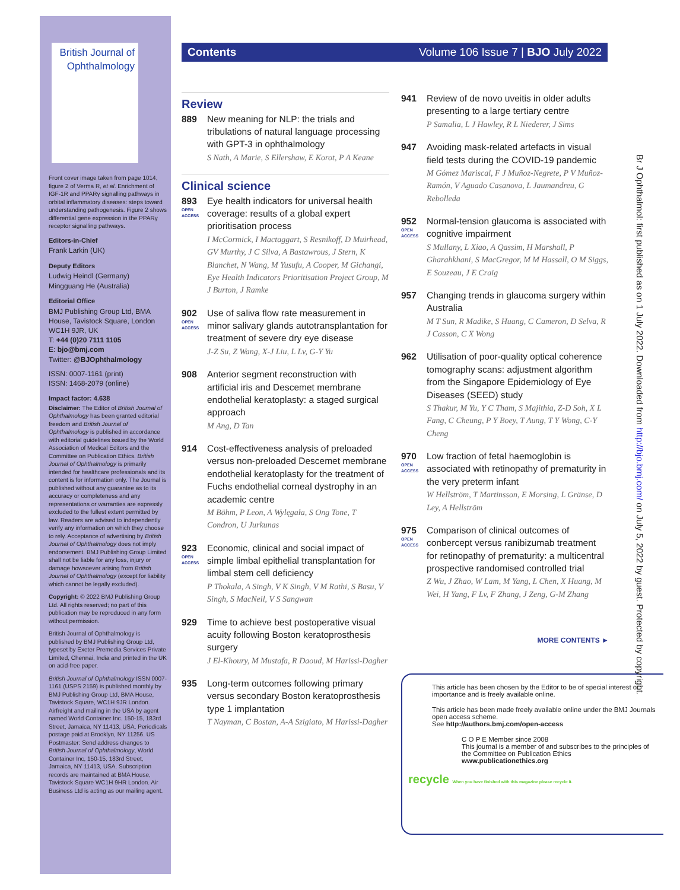British Journal of
Ophthalmology
Front cover image taken from page 1014, figure 2 of Verma R, et al. Enrichment of IGF-1R and PPARγ signalling pathways in orbital inflammatory diseases: steps toward understanding pathogenesis. Figure 2 shows differential gene expression in the PPARγ receptor signalling pathways.
Editors-in-Chief
Frank Larkin (UK)
Deputy Editors
Ludwig Heindl (Germany)
Mingguang He (Australia)
Editorial Office
BMJ Publishing Group Ltd, BMA House, Tavistock Square, London WC1H 9JR, UK
T: +44 (0)20 7111 1105
E: bjo@bmj.com
Twitter: @BJOphthalmology
ISSN: 0007-1161 (print)
ISSN: 1468-2079 (online)
Impact factor: 4.638
Disclaimer: The Editor of British Journal of Ophthalmology has been granted editorial freedom and British Journal of Ophthalmology is published in accordance with editorial guidelines issued by the World Association of Medical Editors and the Committee on Publication Ethics. British Journal of Ophthalmology is primarily intended for healthcare professionals and its content is for information only. The Journal is published without any guarantee as to its accuracy or completeness and any representations or warranties are expressly excluded to the fullest extent permitted by law. Readers are advised to independently verify any information on which they choose to rely. Acceptance of advertising by British Journal of Ophthalmology does not imply endorsement. BMJ Publishing Group Limited shall not be liable for any loss, injury or damage howsoever arising from British Journal of Ophthalmology (except for liability which cannot be legally excluded).
Copyright: © 2022 BMJ Publishing Group Ltd. All rights reserved; no part of this publication may be reproduced in any form without permission.
British Journal of Ophthalmology is published by BMJ Publishing Group Ltd, typeset by Exeter Premedia Services Private Limited, Chennai, India and printed in the UK on acid-free paper.
British Journal of Ophthalmology ISSN 0007-1161 (USPS 2159) is published monthly by BMJ Publishing Group Ltd, BMA House, Tavistock Square, WC1H 9JR London. Airfreight and mailing in the USA by agent named World Container Inc. 150-15, 183rd Street, Jamaica, NY 11413, USA. Periodicals postage paid at Brooklyn, NY 11256. US Postmaster: Send address changes to British Journal of Ophthalmology, World Container Inc, 150-15, 183rd Street, Jamaica, NY 11413, USA. Subscription records are maintained at BMA House, Tavistock Square WC1H 9HR London. Air Business Ltd is acting as our mailing agent.
Contents Volume 106 Issue 7 | BJO July 2022
Review
889 New meaning for NLP: the trials and tribulations of natural language processing with GPT-3 in ophthalmology
S Nath, A Marie, S Ellershaw, E Korot, P A Keane
Clinical science
893
OPEN ACCESS
Eye health indicators for universal health coverage: results of a global expert prioritisation process
I McCormick, I Mactaggart, S Resnikoff, D Muirhead, GV Murthy, J C Silva, A Bastawrous, J Stern, K Blanchet, N Wang, M Yusufu, A Cooper, M Gichangi, Eye Health Indicators Prioritisation Project Group, M J Burton, J Ramke
902
OPEN ACCESS
Use of saliva flow rate measurement in minor salivary glands autotransplantation for treatment of severe dry eye disease
J-Z Su, Z Wang, X-J Liu, L Lv, G-Y Yu
908 Anterior segment reconstruction with artificial iris and Descemet membrane endothelial keratoplasty: a staged surgical approach
M Ang, D Tan
914 Cost-effectiveness analysis of preloaded versus non-preloaded Descemet membrane endothelial keratoplasty for the treatment of Fuchs endothelial corneal dystrophy in an academic centre
M Böhm, P Leon, A Wylęgała, S Ong Tone, T Condron, U Jurkunas
923
OPEN ACCESS
Economic, clinical and social impact of simple limbal epithelial transplantation for limbal stem cell deficiency
P Thokala, A Singh, V K Singh, V M Rathi, S Basu, V Singh, S MacNeil, V S Sangwan
929 Time to achieve best postoperative visual acuity following Boston keratoprosthesis surgery
J El-Khoury, M Mustafa, R Daoud, M Harissi-Dagher
935 Long-term outcomes following primary versus secondary Boston keratoprosthesis type 1 implantation
T Nayman, C Bostan, A-A Szigiato, M Harissi-Dagher
941 Review of de novo uveitis in older adults presenting to a large tertiary centre
P Samalia, L J Hawley, R L Niederer, J Sims
947 Avoiding mask-related artefacts in visual field tests during the COVID-19 pandemic
M Gómez Mariscal, F J Muñoz-Negrete, P V Muñoz-Ramón, V Aguado Casanova, L Jaumandreu, G Rebolleda
952
OPEN ACCESS
Normal-tension glaucoma is associated with cognitive impairment
S Mullany, L Xiao, A Qassim, H Marshall, P Gharahkhani, S MacGregor, M M Hassall, O M Siggs, E Souzeau, J E Craig
957 Changing trends in glaucoma surgery within Australia
M T Sun, R Madike, S Huang, C Cameron, D Selva, R J Casson, C X Wong
962 Utilisation of poor-quality optical coherence tomography scans: adjustment algorithm from the Singapore Epidemiology of Eye Diseases (SEED) study
S Thakur, M Yu, Y C Tham, S Majithia, Z-D Soh, X L Fang, C Cheung, P Y Boey, T Aung, T Y Wong, C-Y Cheng
970
OPEN ACCESS
Low fraction of fetal haemoglobin is associated with retinopathy of prematurity in the very preterm infant
W Hellström, T Martinsson, E Morsing, L Gränse, D Ley, A Hellström
975
OPEN ACCESS
Comparison of clinical outcomes of conbercept versus ranibizumab treatment for retinopathy of prematurity: a multicentral prospective randomised controlled trial
Z Wu, J Zhao, W Lam, M Yang, L Chen, X Huang, M Wei, H Yang, F Lv, F Zhang, J Zeng, G-M Zhang
MORE CONTENTS ►
This article has been chosen by the Editor to be of special interest or importance and is freely available online.
This article has been made freely available online under the BMJ Journals open access scheme.
See http://authors.bmj.com/open-access
C O P E Member since 2008
This journal is a member of and subscribes to the principles of the Committee on Publication Ethics
www.publicationethics.org
recycle When you have finished with this magazine please recycle it.
Br J Ophthalmol: first published as on 1 July 2022. Downloaded from http://bjo.bmj.com/ on July 5, 2022 by guest. Protected by copyright.